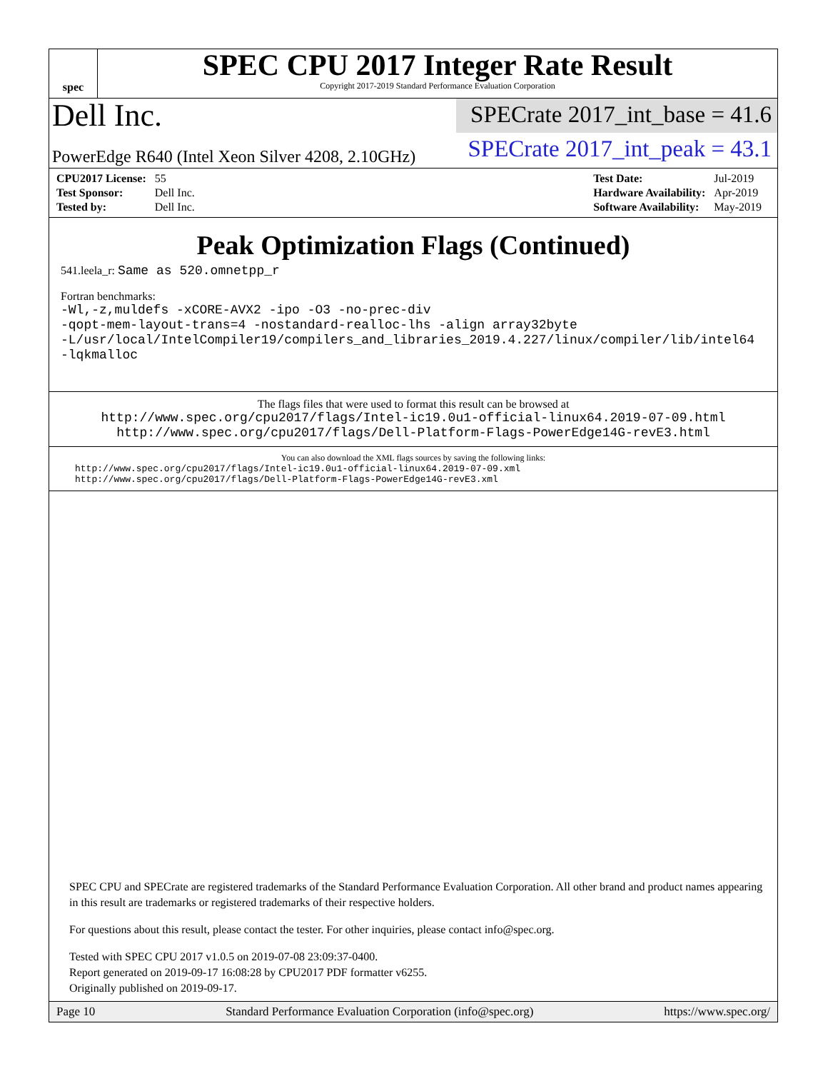spec
SPEC CPU 2017 Integer Rate Result
Copyright 2017-2019 Standard Performance Evaluation Corporation
Dell Inc.
SPECrate 2017_int_base = 41.6
PowerEdge R640 (Intel Xeon Silver 4208, 2.10GHz)
SPECrate 2017_int_peak = 43.1
| CPU2017 License: | 55 |
| Test Sponsor: | Dell Inc. |
| Tested by: | Dell Inc. |
| Test Date: | Jul-2019 |
| Hardware Availability: | Apr-2019 |
| Software Availability: | May-2019 |
Peak Optimization Flags (Continued)
541.leela_r: Same as 520.omnetpp_r
Fortran benchmarks:
-Wl,-z,muldefs -xCORE-AVX2 -ipo -O3 -no-prec-div
-qopt-mem-layout-trans=4 -nostandard-realloc-lhs -align array32byte
-L/usr/local/IntelCompiler19/compilers_and_libraries_2019.4.227/linux/compiler/lib/intel64
-lqkmalloc
The flags files that were used to format this result can be browsed at
http://www.spec.org/cpu2017/flags/Intel-ic19.0u1-official-linux64.2019-07-09.html
http://www.spec.org/cpu2017/flags/Dell-Platform-Flags-PowerEdge14G-revE3.html
You can also download the XML flags sources by saving the following links:
http://www.spec.org/cpu2017/flags/Intel-ic19.0u1-official-linux64.2019-07-09.xml
http://www.spec.org/cpu2017/flags/Dell-Platform-Flags-PowerEdge14G-revE3.xml
SPEC CPU and SPECrate are registered trademarks of the Standard Performance Evaluation Corporation. All other brand and product names appearing in this result are trademarks or registered trademarks of their respective holders.
For questions about this result, please contact the tester. For other inquiries, please contact info@spec.org.
Tested with SPEC CPU 2017 v1.0.5 on 2019-07-08 23:09:37-0400.
Report generated on 2019-09-17 16:08:28 by CPU2017 PDF formatter v6255.
Originally published on 2019-09-17.
Page 10 Standard Performance Evaluation Corporation (info@spec.org) https://www.spec.org/